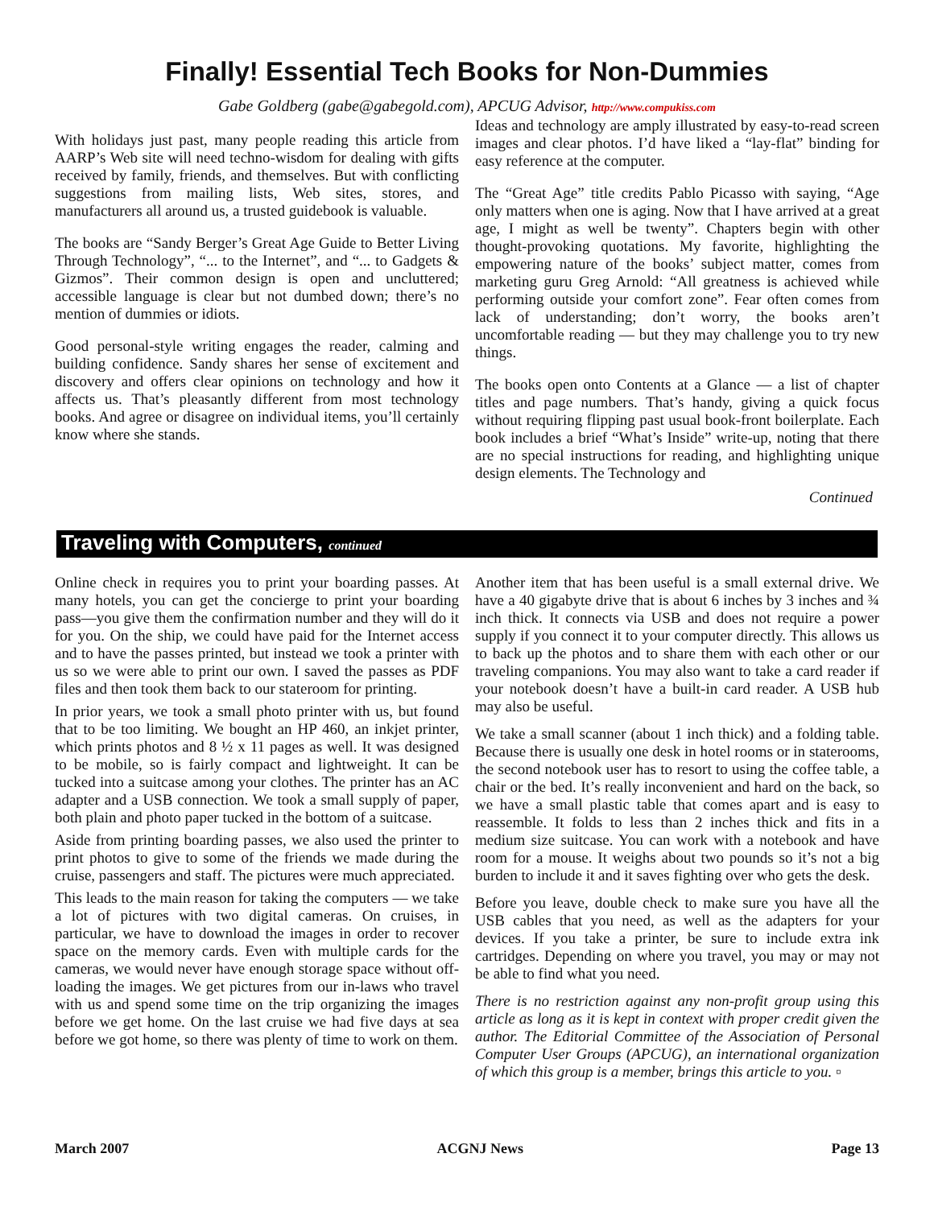Finally! Essential Tech Books for Non-Dummies
Gabe Goldberg (gabe@gabegold.com), APCUG Advisor, http://www.compukiss.com
With holidays just past, many people reading this article from AARP’s Web site will need techno-wisdom for dealing with gifts received by family, friends, and themselves. But with conflicting suggestions from mailing lists, Web sites, stores, and manufacturers all around us, a trusted guidebook is valuable.
The books are “Sandy Berger’s Great Age Guide to Better Living Through Technology”, “... to the Internet”, and “... to Gadgets & Gizmos”. Their common design is open and uncluttered; accessible language is clear but not dumbed down; there’s no mention of dummies or idiots.
Good personal-style writing engages the reader, calming and building confidence. Sandy shares her sense of excitement and discovery and offers clear opinions on technology and how it affects us. That’s pleasantly different from most technology books. And agree or disagree on individual items, you’ll certainly know where she stands.
Ideas and technology are amply illustrated by easy-to-read screen images and clear photos. I’d have liked a “lay-flat” binding for easy reference at the computer.
The “Great Age” title credits Pablo Picasso with saying, “Age only matters when one is aging. Now that I have arrived at a great age, I might as well be twenty”. Chapters begin with other thought-provoking quotations. My favorite, highlighting the empowering nature of the books’ subject matter, comes from marketing guru Greg Arnold: “All greatness is achieved while performing outside your comfort zone”. Fear often comes from lack of understanding; don’t worry, the books aren’t uncomfortable reading — but they may challenge you to try new things.
The books open onto Contents at a Glance — a list of chapter titles and page numbers. That’s handy, giving a quick focus without requiring flipping past usual book-front boilerplate. Each book includes a brief “What’s Inside” write-up, noting that there are no special instructions for reading, and highlighting unique design elements. The Technology and
Continued
Traveling with Computers, continued
Online check in requires you to print your boarding passes. At many hotels, you can get the concierge to print your boarding pass—you give them the confirmation number and they will do it for you. On the ship, we could have paid for the Internet access and to have the passes printed, but instead we took a printer with us so we were able to print our own. I saved the passes as PDF files and then took them back to our stateroom for printing.
In prior years, we took a small photo printer with us, but found that to be too limiting. We bought an HP 460, an inkjet printer, which prints photos and 8 ½ x 11 pages as well. It was designed to be mobile, so is fairly compact and lightweight. It can be tucked into a suitcase among your clothes. The printer has an AC adapter and a USB connection. We took a small supply of paper, both plain and photo paper tucked in the bottom of a suitcase.
Aside from printing boarding passes, we also used the printer to print photos to give to some of the friends we made during the cruise, passengers and staff. The pictures were much appreciated.
This leads to the main reason for taking the computers — we take a lot of pictures with two digital cameras. On cruises, in particular, we have to download the images in order to recover space on the memory cards. Even with multiple cards for the cameras, we would never have enough storage space without off-loading the images. We get pictures from our in-laws who travel with us and spend some time on the trip organizing the images before we get home. On the last cruise we had five days at sea before we got home, so there was plenty of time to work on them.
Another item that has been useful is a small external drive. We have a 40 gigabyte drive that is about 6 inches by 3 inches and ¾ inch thick. It connects via USB and does not require a power supply if you connect it to your computer directly. This allows us to back up the photos and to share them with each other or our traveling companions. You may also want to take a card reader if your notebook doesn’t have a built-in card reader. A USB hub may also be useful.
We take a small scanner (about 1 inch thick) and a folding table. Because there is usually one desk in hotel rooms or in staterooms, the second notebook user has to resort to using the coffee table, a chair or the bed. It’s really inconvenient and hard on the back, so we have a small plastic table that comes apart and is easy to reassemble. It folds to less than 2 inches thick and fits in a medium size suitcase. You can work with a notebook and have room for a mouse. It weighs about two pounds so it’s not a big burden to include it and it saves fighting over who gets the desk.
Before you leave, double check to make sure you have all the USB cables that you need, as well as the adapters for your devices. If you take a printer, be sure to include extra ink cartridges. Depending on where you travel, you may or may not be able to find what you need.
There is no restriction against any non-profit group using this article as long as it is kept in context with proper credit given the author. The Editorial Committee of the Association of Personal Computer User Groups (APCUG), an international organization of which this group is a member, brings this article to you. ▫
March 2007 ACGNJ News Page 13